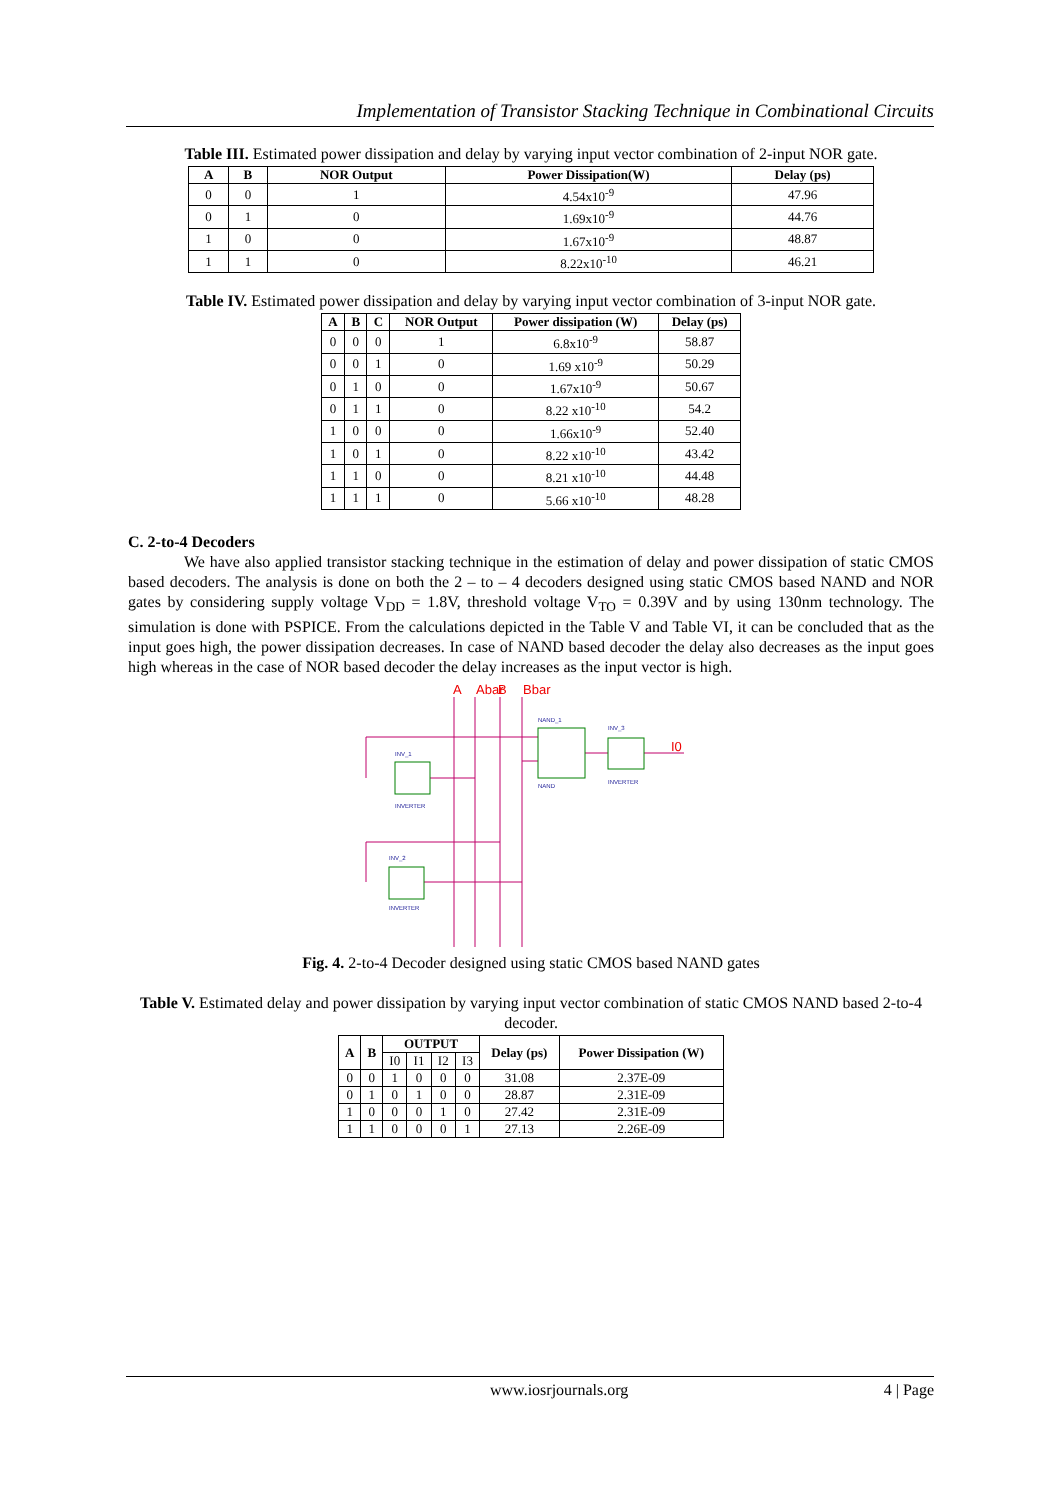Implementation of Transistor Stacking Technique in Combinational Circuits
Table III. Estimated power dissipation and delay by varying input vector combination of 2-input NOR gate.
| A | B | NOR Output | Power Dissipation(W) | Delay (ps) |
| --- | --- | --- | --- | --- |
| 0 | 0 | 1 | 4.54x10<sup>-9</sup> | 47.96 |
| 0 | 1 | 0 | 1.69x10<sup>-9</sup> | 44.76 |
| 1 | 0 | 0 | 1.67x10<sup>-9</sup> | 48.87 |
| 1 | 1 | 0 | 8.22x10<sup>-10</sup> | 46.21 |
Table IV. Estimated power dissipation and delay by varying input vector combination of 3-input NOR gate.
| A | B | C | NOR Output | Power dissipation (W) | Delay (ps) |
| --- | --- | --- | --- | --- | --- |
| 0 | 0 | 0 | 1 | 6.8x10<sup>-9</sup> | 58.87 |
| 0 | 0 | 1 | 0 | 1.69 x10<sup>-9</sup> | 50.29 |
| 0 | 1 | 0 | 0 | 1.67x10<sup>-9</sup> | 50.67 |
| 0 | 1 | 1 | 0 | 8.22 x10<sup>-10</sup> | 54.2 |
| 1 | 0 | 0 | 0 | 1.66x10<sup>-9</sup> | 52.40 |
| 1 | 0 | 1 | 0 | 8.22 x10<sup>-10</sup> | 43.42 |
| 1 | 1 | 0 | 0 | 8.21 x10<sup>-10</sup> | 44.48 |
| 1 | 1 | 1 | 0 | 5.66 x10<sup>-10</sup> | 48.28 |
C. 2-to-4 Decoders
We have also applied transistor stacking technique in the estimation of delay and power dissipation of static CMOS based decoders. The analysis is done on both the 2 – to – 4 decoders designed using static CMOS based NAND and NOR gates by considering supply voltage V<sub>DD</sub> = 1.8V, threshold voltage V<sub>TO</sub> = 0.39V and by using 130nm technology. The simulation is done with PSPICE. From the calculations depicted in the Table V and Table VI, it can be concluded that as the input goes high, the power dissipation decreases. In case of NAND based decoder the delay also decreases as the input goes high whereas in the case of NOR based decoder the delay increases as the input vector is high.
A
Abar
B
Bbar
I0
INV_1
INVERTER
INV_2
INVERTER
NAND_1
NAND
INV_3
INVERTER
Fig. 4. 2-to-4 Decoder designed using static CMOS based NAND gates
Table V. Estimated delay and power dissipation by varying input vector combination of static CMOS NAND based 2-to-4 decoder.
| A | B | OUTPUT | | | | Delay (ps) | Power Dissipation (W) |
| --- | --- | --- | --- | --- | --- | --- | --- |
| | | I0 | I1 | I2 | I3 | | |
| 0 | 0 | 1 | 0 | 0 | 0 | 31.08 | 2.37E-09 |
| 0 | 1 | 0 | 1 | 0 | 0 | 28.87 | 2.31E-09 |
| 1 | 0 | 0 | 0 | 1 | 0 | 27.42 | 2.31E-09 |
| 1 | 1 | 0 | 0 | 0 | 1 | 27.13 | 2.26E-09 |
www.iosrjournals.org 4 | Page